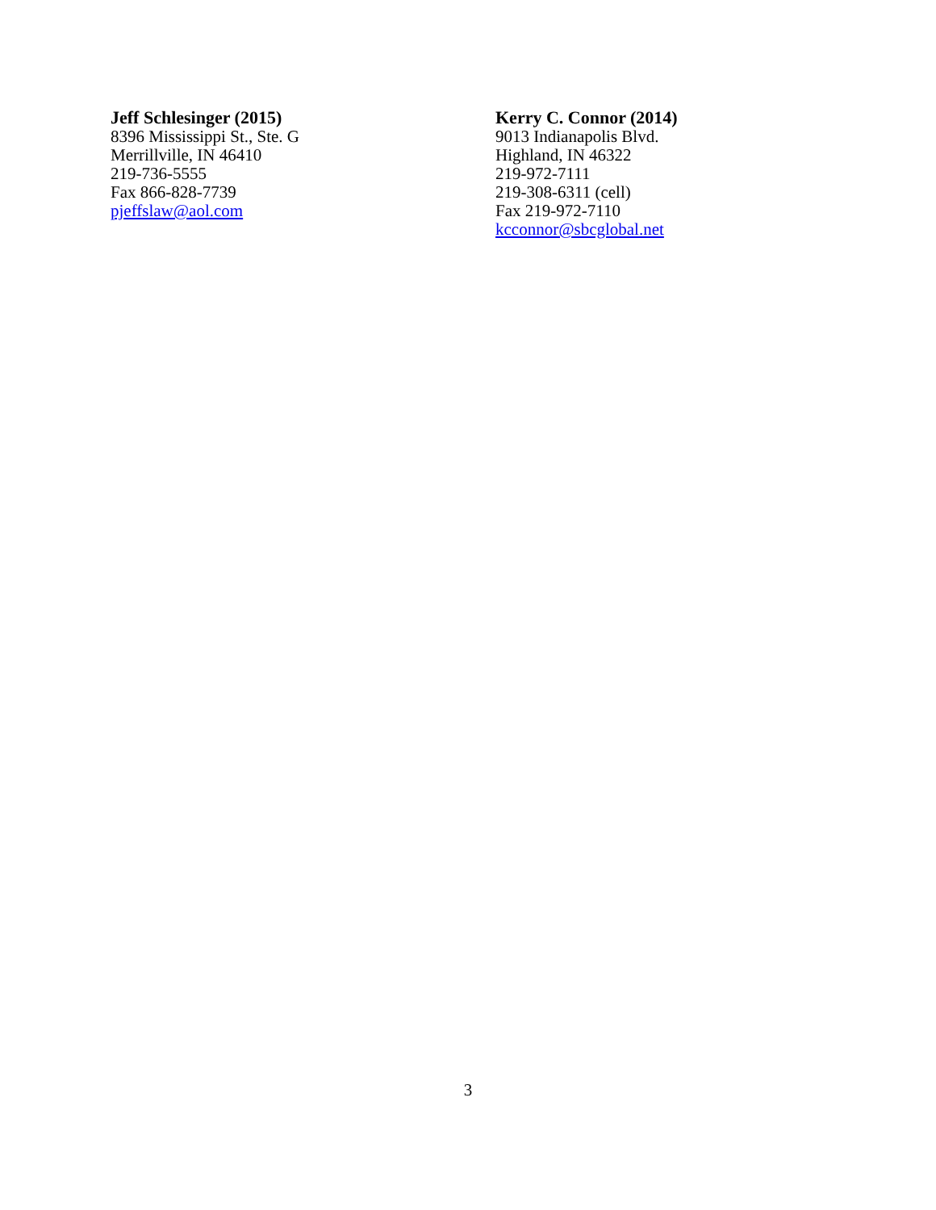Jeff Schlesinger (2015)
8396 Mississippi St., Ste. G
Merrillville, IN 46410
219-736-5555
Fax 866-828-7739
pjeffslaw@aol.com
Kerry C. Connor (2014)
9013 Indianapolis Blvd.
Highland, IN 46322
219-972-7111
219-308-6311 (cell)
Fax 219-972-7110
kcconnor@sbcglobal.net
3